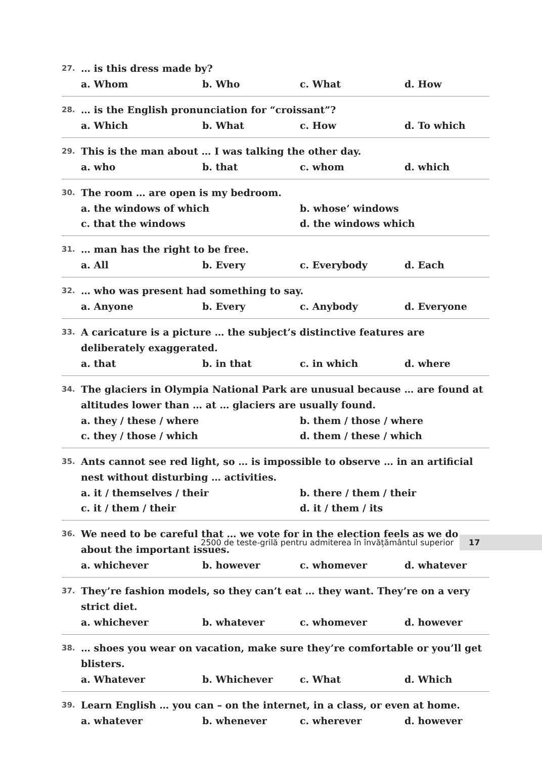27. … is this dress made by?
a. Whom b. Who c. What d. How
28. … is the English pronunciation for “croissant”?
a. Which b. What c. How d. To which
29. This is the man about … I was talking the other day.
a. who b. that c. whom d. which
30. The room … are open is my bedroom.
a. the windows of which b. whose’ windows c. that the windows d. the windows which
31. … man has the right to be free.
a. All b. Every c. Everybody d. Each
32. … who was present had something to say.
a. Anyone b. Every c. Anybody d. Everyone
33. A caricature is a picture … the subject’s distinctive features are deliberately exaggerated.
a. that b. in that c. in which d. where
34. The glaciers in Olympia National Park are unusual because … are found at altitudes lower than … at … glaciers are usually found.
a. they / these / where b. them / those / where c. they / those / which d. them / these / which
35. Ants cannot see red light, so … is impossible to observe … in an artificial nest without disturbing … activities.
a. it / themselves / their b. there / them / their c. it / them / their d. it / them / its
36. We need to be careful that … we vote for in the election feels as we do about the important issues.
a. whichever b. however c. whomever d. whatever
37. They’re fashion models, so they can’t eat … they want. They’re on a very strict diet.
a. whichever b. whatever c. whomever d. however
38. … shoes you wear on vacation, make sure they’re comfortable or you’ll get blisters.
a. Whatever b. Whichever c. What d. Which
39. Learn English … you can – on the internet, in a class, or even at home.
a. whatever b. whenever c. wherever d. however
2500 de teste-grilă pentru admiterea în învățământul superior 17